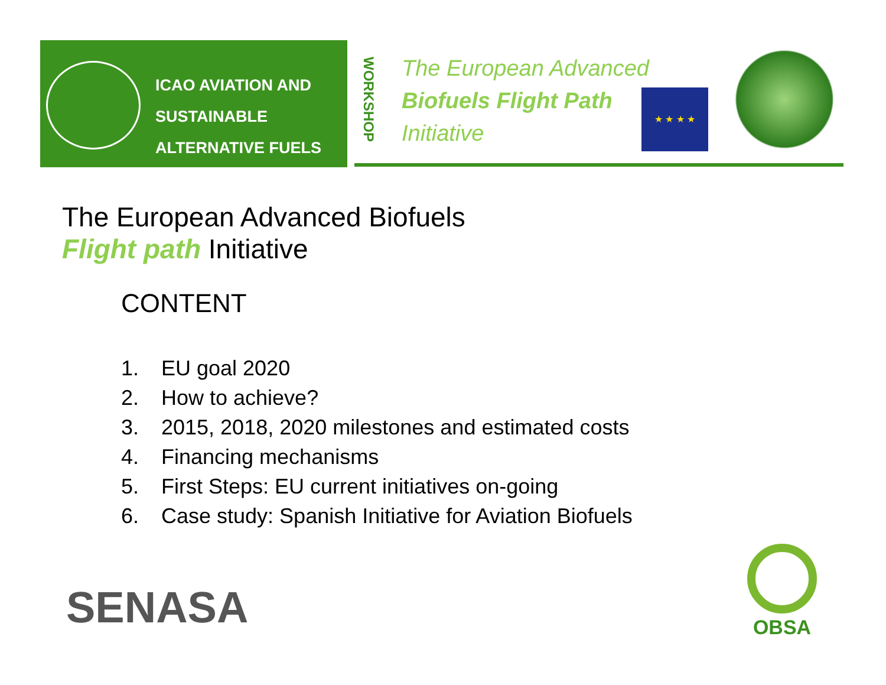ICAO AVIATION AND
SUSTAINABLE
ALTERNATIVE FUELS
WORKSHOP
The European Advanced
Biofuels Flight Path
Initiative
★ ★ ★ ★
The European Advanced Biofuels
Flight path Initiative
CONTENT
1. EU goal 2020
2. How to achieve?
3. 2015, 2018, 2020 milestones and estimated costs
4. Financing mechanisms
5. First Steps: EU current initiatives on-going
6. Case study: Spanish Initiative for Aviation Biofuels
SENASA
OBSA